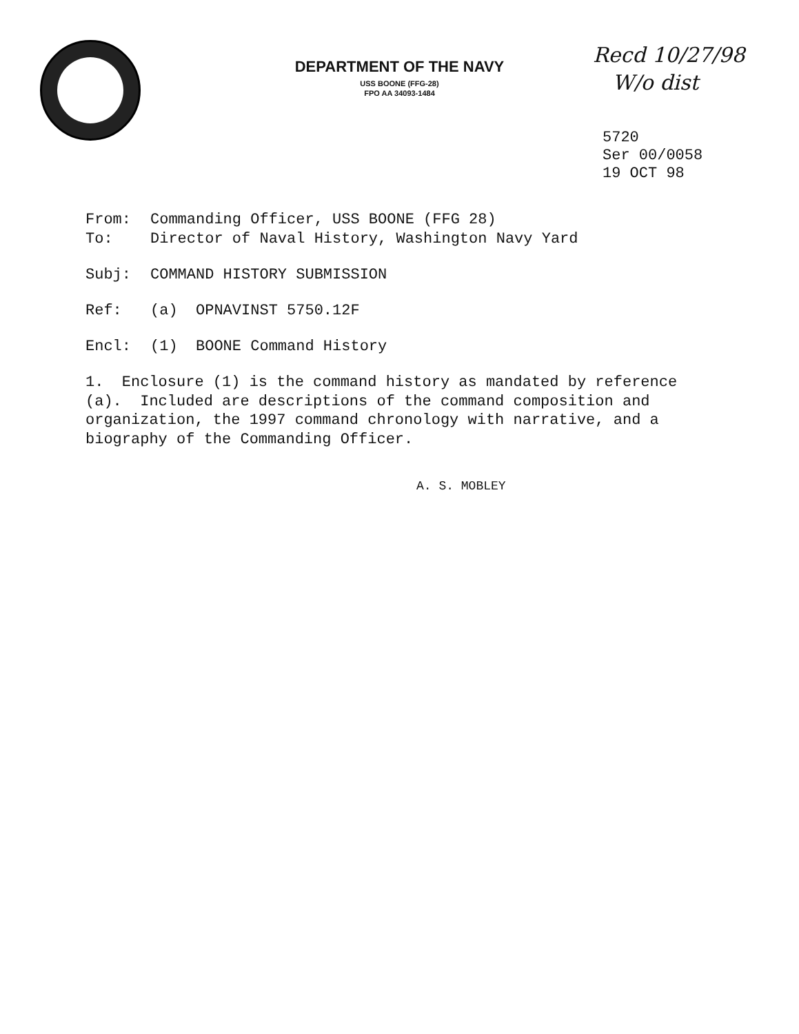Recd 10/27/98
W/o dist
DEPARTMENT OF THE NAVY
USS BOONE (FFG-28)
FPO AA 34093-1484
5720
Ser 00/0058
19 OCT 98
From: Commanding Officer, USS BOONE (FFG 28)
To: Director of Naval History, Washington Navy Yard
Subj: COMMAND HISTORY SUBMISSION
Ref: (a) OPNAVINST 5750.12F
Encl: (1) BOONE Command History
1. Enclosure (1) is the command history as mandated by reference (a). Included are descriptions of the command composition and organization, the 1997 command chronology with narrative, and a biography of the Commanding Officer.
A. S. MOBLEY